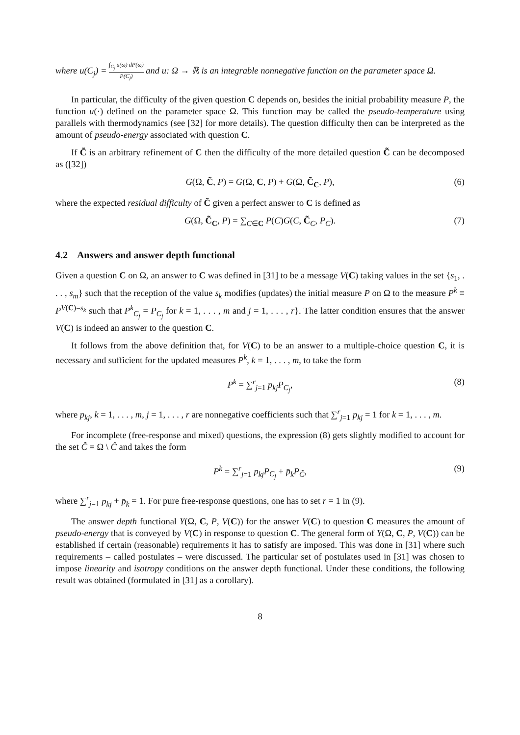where u(C<sub>j</sub>) = ∫<sub>C<sub>j</sub></sub> u(ω) dP(ω) P(C<sub>j</sub>) and u: Ω → ℝ is an integrable nonnegative function on the parameter space Ω.
In particular, the difficulty of the given question C depends on, besides the initial probability measure P, the function u(·) defined on the parameter space Ω. This function may be called the pseudo-temperature using parallels with thermodynamics (see [32] for more details). The question difficulty then can be interpreted as the amount of pseudo-energy associated with question C.
If C̃ is an arbitrary refinement of C then the difficulty of the more detailed question C̃ can be decomposed as ([32])
G(Ω, C̃, P) = G(Ω, C, P) + G(Ω, C̃<sub>C</sub>, P), (6)
where the expected residual difficulty of C̃ given a perfect answer to C is defined as
G(Ω, C̃<sub>C</sub>, P) = ∑<sub>C∈C</sub> P(C)G(C, C̃<sub>C</sub>, P<sub>C</sub>). (7)
4.2 Answers and answer depth functional
Given a question C on Ω, an answer to C was defined in [31] to be a message V(C) taking values in the set {s<sub>1</sub>, . . . , s<sub>m</sub>} such that the reception of the value s<sub>k</sub> modifies (updates) the initial measure P on Ω to the measure P<sup>k</sup> ≡ P<sup>V(C)=s<sub>k</sub></sup> such that P<sup>k</sup><sub>C<sub>j</sub></sub> = P<sub>C<sub>j</sub></sub> for k = 1, . . . , m and j = 1, . . . , r}. The latter condition ensures that the answer V(C) is indeed an answer to the question C.
It follows from the above definition that, for V(C) to be an answer to a multiple-choice question C, it is necessary and sufficient for the updated measures P<sup>k</sup>, k = 1, . . . , m, to take the form
P<sup>k</sup> = ∑<sup>r</sup><sub>j=1</sub> p<sub>kj</sub>P<sub>C<sub>j</sub></sub>, (8)
where p<sub>kj</sub>, k = 1, . . . , m, j = 1, . . . , r are nonnegative coefficients such that ∑<sup>r</sup><sub>j=1</sub> p<sub>kj</sub> = 1 for k = 1, . . . , m.
For incomplete (free-response and mixed) questions, the expression (8) gets slightly modified to account for the set C̄̂ = Ω \ Ĉ and takes the form
P<sup>k</sup> = ∑<sup>r</sup><sub>j=1</sub> p<sub>kj</sub>P<sub>C<sub>j</sub></sub> + p̄<sub>k</sub>P<sub>C̄̂</sub>, (9)
where ∑<sup>r</sup><sub>j=1</sub> p<sub>kj</sub> + p̄<sub>k</sub> = 1. For pure free-response questions, one has to set r = 1 in (9).
The answer depth functional Y(Ω, C, P, V(C)) for the answer V(C) to question C measures the amount of pseudo-energy that is conveyed by V(C) in response to question C. The general form of Y(Ω, C, P, V(C)) can be established if certain (reasonable) requirements it has to satisfy are imposed. This was done in [31] where such requirements – called postulates – were discussed. The particular set of postulates used in [31] was chosen to impose linearity and isotropy conditions on the answer depth functional. Under these conditions, the following result was obtained (formulated in [31] as a corollary).
8